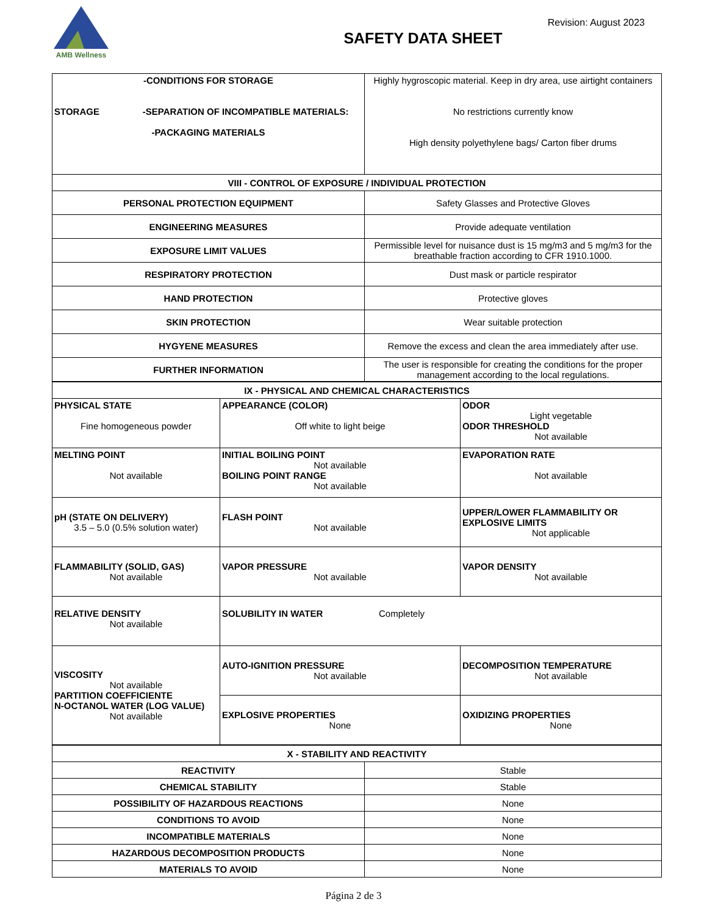AMB Wellness
SAFETY DATA SHEET
Revision: August 2023
| -CONDITIONS FOR STORAGE STORAGE -SEPARATION OF INCOMPATIBLE MATERIALS: -PACKAGING MATERIALS | Highly hygroscopic material. Keep in dry area, use airtight containers No restrictions currently know High density polyethylene bags/ Carton fiber drums |
| VIII - CONTROL OF EXPOSURE / INDIVIDUAL PROTECTION | |
| PERSONAL PROTECTION EQUIPMENT | Safety Glasses and Protective Gloves |
| ENGINEERING MEASURES | Provide adequate ventilation |
| EXPOSURE LIMIT VALUES | Permissible level for nuisance dust is 15 mg/m3 and 5 mg/m3 for the breathable fraction according to CFR 1910.1000. |
| RESPIRATORY PROTECTION | Dust mask or particle respirator |
| HAND PROTECTION | Protective gloves |
| SKIN PROTECTION | Wear suitable protection |
| HYGYENE MEASURES | Remove the excess and clean the area immediately after use. |
| FURTHER INFORMATION | The user is responsible for creating the conditions for the proper management according to the local regulations. |
| IX - PHYSICAL AND CHEMICAL CHARACTERISTICS | | |
| PHYSICAL STATE Fine homogeneous powder | APPEARANCE (COLOR) Off white to light beige | ODOR Light vegetable ODOR THRESHOLD Not available |
| MELTING POINT Not available | INITIAL BOILING POINT Not available BOILING POINT RANGE Not available | EVAPORATION RATE Not available |
| pH (STATE ON DELIVERY) 3.5 – 5.0 (0.5% solution water) | FLASH POINT Not available | UPPER/LOWER FLAMMABILITY OR EXPLOSIVE LIMITS Not applicable |
| FLAMMABILITY (SOLID, GAS) Not available | VAPOR PRESSURE Not available | VAPOR DENSITY Not available |
| RELATIVE DENSITY Not available | SOLUBILITY IN WATER Completely | |
| VISCOSITY Not available PARTITION COEFFICIENTE N-OCTANOL WATER (LOG VALUE) Not available | AUTO-IGNITION PRESSURE Not available | DECOMPOSITION TEMPERATURE Not available |
| | EXPLOSIVE PROPERTIES None | OXIDIZING PROPERTIES None |
| X - STABILITY AND REACTIVITY | |
| REACTIVITY | Stable |
| CHEMICAL STABILITY | Stable |
| POSSIBILITY OF HAZARDOUS REACTIONS | None |
| CONDITIONS TO AVOID | None |
| INCOMPATIBLE MATERIALS | None |
| HAZARDOUS DECOMPOSITION PRODUCTS | None |
| MATERIALS TO AVOID | None |
Página 2 de 3